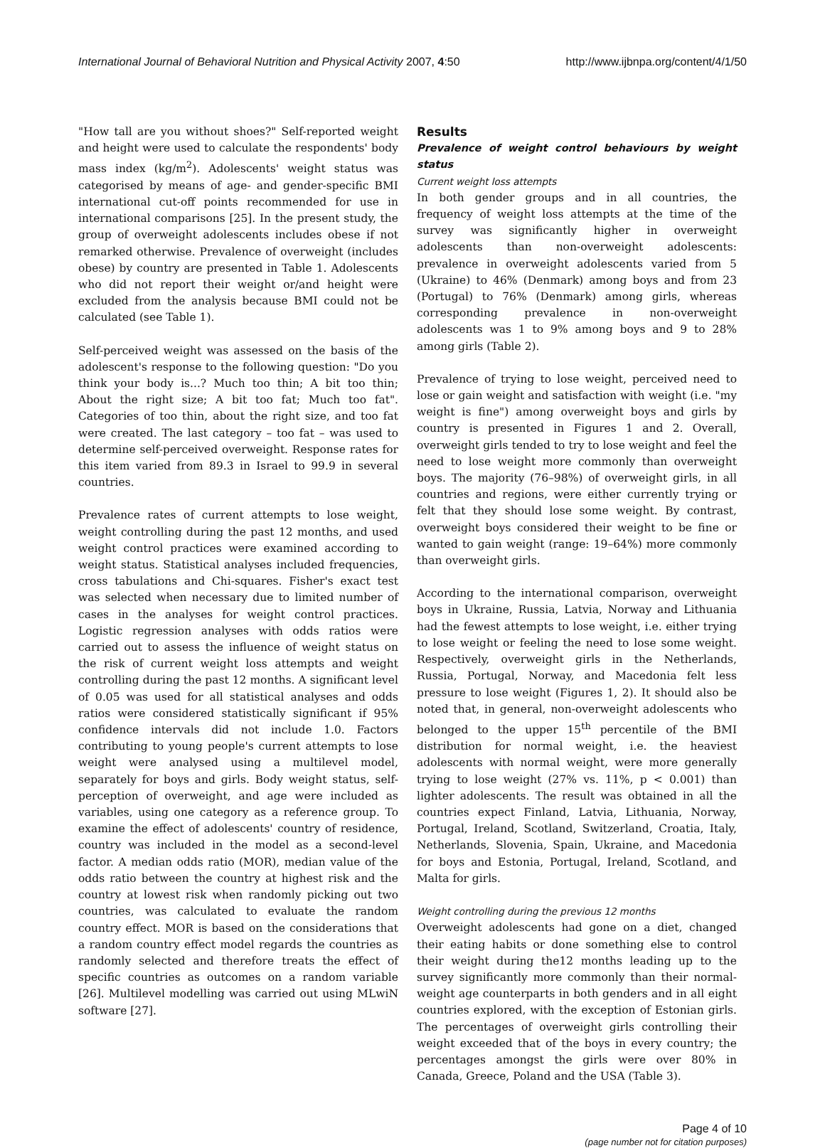International Journal of Behavioral Nutrition and Physical Activity 2007, 4:50 http://www.ijbnpa.org/content/4/1/50
"How tall are you without shoes?" Self-reported weight and height were used to calculate the respondents' body mass index (kg/m<sup>2</sup>). Adolescents' weight status was categorised by means of age- and gender-specific BMI international cut-off points recommended for use in international comparisons [25]. In the present study, the group of overweight adolescents includes obese if not remarked otherwise. Prevalence of overweight (includes obese) by country are presented in Table 1. Adolescents who did not report their weight or/and height were excluded from the analysis because BMI could not be calculated (see Table 1).
Self-perceived weight was assessed on the basis of the adolescent's response to the following question: "Do you think your body is...? Much too thin; A bit too thin; About the right size; A bit too fat; Much too fat". Categories of too thin, about the right size, and too fat were created. The last category – too fat – was used to determine self-perceived overweight. Response rates for this item varied from 89.3 in Israel to 99.9 in several countries.
Prevalence rates of current attempts to lose weight, weight controlling during the past 12 months, and used weight control practices were examined according to weight status. Statistical analyses included frequencies, cross tabulations and Chi-squares. Fisher's exact test was selected when necessary due to limited number of cases in the analyses for weight control practices. Logistic regression analyses with odds ratios were carried out to assess the influence of weight status on the risk of current weight loss attempts and weight controlling during the past 12 months. A significant level of 0.05 was used for all statistical analyses and odds ratios were considered statistically significant if 95% confidence intervals did not include 1.0. Factors contributing to young people's current attempts to lose weight were analysed using a multilevel model, separately for boys and girls. Body weight status, self-perception of overweight, and age were included as variables, using one category as a reference group. To examine the effect of adolescents' country of residence, country was included in the model as a second-level factor. A median odds ratio (MOR), median value of the odds ratio between the country at highest risk and the country at lowest risk when randomly picking out two countries, was calculated to evaluate the random country effect. MOR is based on the considerations that a random country effect model regards the countries as randomly selected and therefore treats the effect of specific countries as outcomes on a random variable [26]. Multilevel modelling was carried out using MLwiN software [27].
Results
Prevalence of weight control behaviours by weight status
Current weight loss attempts
In both gender groups and in all countries, the frequency of weight loss attempts at the time of the survey was significantly higher in overweight adolescents than non-overweight adolescents: prevalence in overweight adolescents varied from 5 (Ukraine) to 46% (Denmark) among boys and from 23 (Portugal) to 76% (Denmark) among girls, whereas corresponding prevalence in non-overweight adolescents was 1 to 9% among boys and 9 to 28% among girls (Table 2).
Prevalence of trying to lose weight, perceived need to lose or gain weight and satisfaction with weight (i.e. "my weight is fine") among overweight boys and girls by country is presented in Figures 1 and 2. Overall, overweight girls tended to try to lose weight and feel the need to lose weight more commonly than overweight boys. The majority (76–98%) of overweight girls, in all countries and regions, were either currently trying or felt that they should lose some weight. By contrast, overweight boys considered their weight to be fine or wanted to gain weight (range: 19–64%) more commonly than overweight girls.
According to the international comparison, overweight boys in Ukraine, Russia, Latvia, Norway and Lithuania had the fewest attempts to lose weight, i.e. either trying to lose weight or feeling the need to lose some weight. Respectively, overweight girls in the Netherlands, Russia, Portugal, Norway, and Macedonia felt less pressure to lose weight (Figures 1, 2). It should also be noted that, in general, non-overweight adolescents who belonged to the upper 15<sup>th</sup> percentile of the BMI distribution for normal weight, i.e. the heaviest adolescents with normal weight, were more generally trying to lose weight (27% vs. 11%, p < 0.001) than lighter adolescents. The result was obtained in all the countries expect Finland, Latvia, Lithuania, Norway, Portugal, Ireland, Scotland, Switzerland, Croatia, Italy, Netherlands, Slovenia, Spain, Ukraine, and Macedonia for boys and Estonia, Portugal, Ireland, Scotland, and Malta for girls.
Weight controlling during the previous 12 months
Overweight adolescents had gone on a diet, changed their eating habits or done something else to control their weight during the12 months leading up to the survey significantly more commonly than their normal-weight age counterparts in both genders and in all eight countries explored, with the exception of Estonian girls. The percentages of overweight girls controlling their weight exceeded that of the boys in every country; the percentages amongst the girls were over 80% in Canada, Greece, Poland and the USA (Table 3).
Page 4 of 10
(page number not for citation purposes)